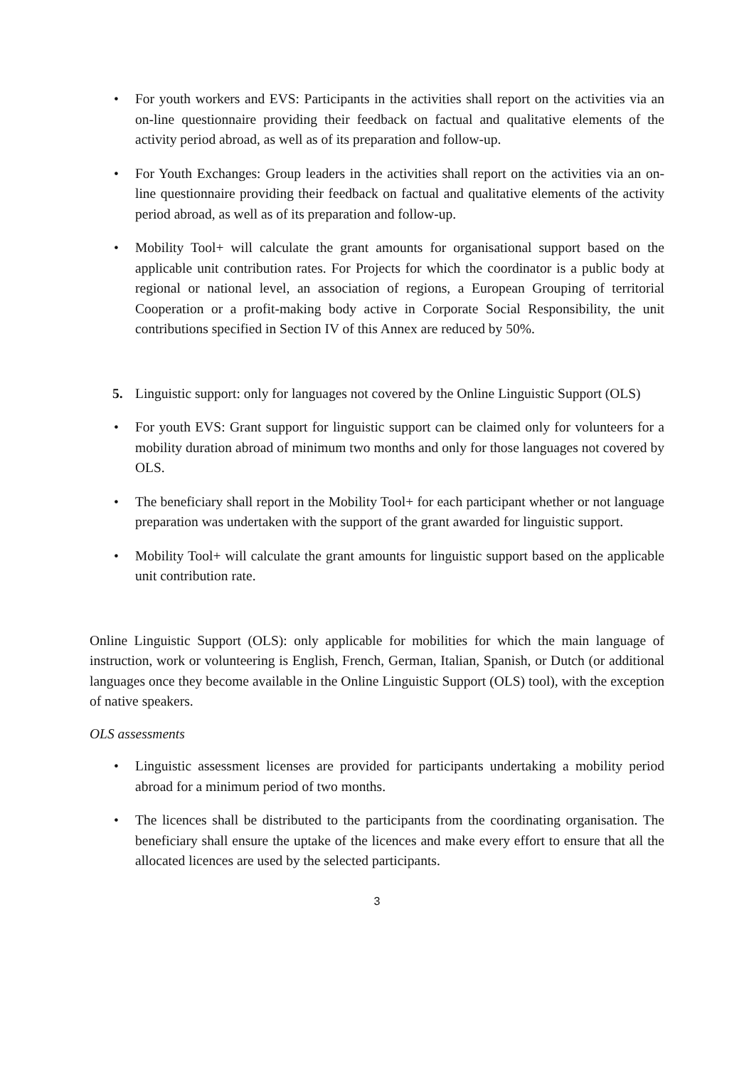• For youth workers and EVS: Participants in the activities shall report on the activities via an on-line questionnaire providing their feedback on factual and qualitative elements of the activity period abroad, as well as of its preparation and follow-up.
• For Youth Exchanges: Group leaders in the activities shall report on the activities via an on-line questionnaire providing their feedback on factual and qualitative elements of the activity period abroad, as well as of its preparation and follow-up.
• Mobility Tool+ will calculate the grant amounts for organisational support based on the applicable unit contribution rates. For Projects for which the coordinator is a public body at regional or national level, an association of regions, a European Grouping of territorial Cooperation or a profit-making body active in Corporate Social Responsibility, the unit contributions specified in Section IV of this Annex are reduced by 50%.
5. Linguistic support: only for languages not covered by the Online Linguistic Support (OLS)
• For youth EVS: Grant support for linguistic support can be claimed only for volunteers for a mobility duration abroad of minimum two months and only for those languages not covered by OLS.
• The beneficiary shall report in the Mobility Tool+ for each participant whether or not language preparation was undertaken with the support of the grant awarded for linguistic support.
• Mobility Tool+ will calculate the grant amounts for linguistic support based on the applicable unit contribution rate.
Online Linguistic Support (OLS): only applicable for mobilities for which the main language of instruction, work or volunteering is English, French, German, Italian, Spanish, or Dutch (or additional languages once they become available in the Online Linguistic Support (OLS) tool), with the exception of native speakers.
OLS assessments
• Linguistic assessment licenses are provided for participants undertaking a mobility period abroad for a minimum period of two months.
• The licences shall be distributed to the participants from the coordinating organisation. The beneficiary shall ensure the uptake of the licences and make every effort to ensure that all the allocated licences are used by the selected participants.
3